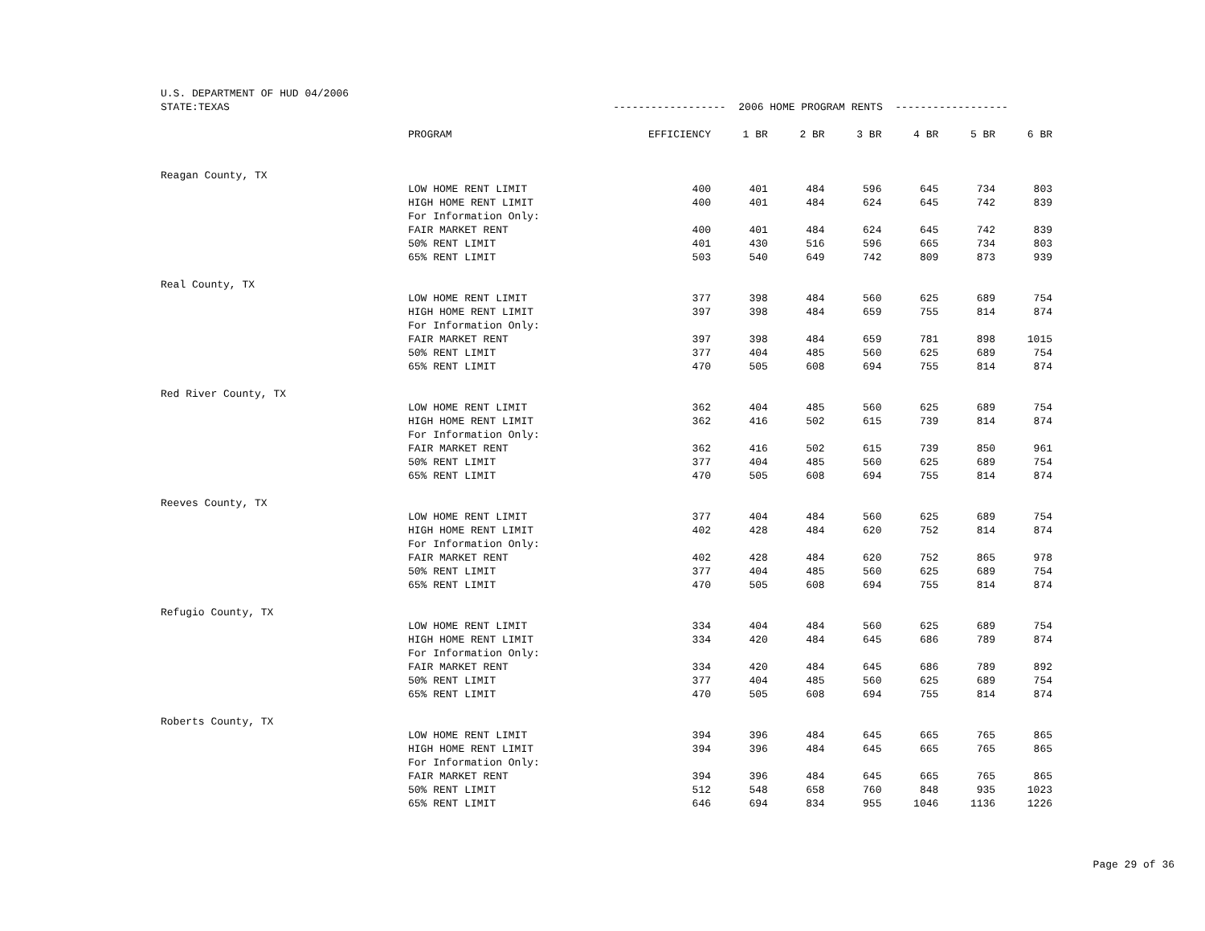U.S. DEPARTMENT OF HUD 04/2006
| STATE:TEXAS | | ------------------ 2006 HOME PROGRAM RENTS ------------------ | | | | | | |
| | PROGRAM | EFFICIENCY | 1 BR | 2 BR | 3 BR | 4 BR | 5 BR | 6 BR |
| Reagan County, TX | | | | | | | | |
| | LOW HOME RENT LIMIT | 400 | 401 | 484 | 596 | 645 | 734 | 803 |
| | HIGH HOME RENT LIMIT | 400 | 401 | 484 | 624 | 645 | 742 | 839 |
| | For Information Only: | | | | | | | |
| | FAIR MARKET RENT | 400 | 401 | 484 | 624 | 645 | 742 | 839 |
| | 50% RENT LIMIT | 401 | 430 | 516 | 596 | 665 | 734 | 803 |
| | 65% RENT LIMIT | 503 | 540 | 649 | 742 | 809 | 873 | 939 |
| Real County, TX | | | | | | | | |
| | LOW HOME RENT LIMIT | 377 | 398 | 484 | 560 | 625 | 689 | 754 |
| | HIGH HOME RENT LIMIT | 397 | 398 | 484 | 659 | 755 | 814 | 874 |
| | For Information Only: | | | | | | | |
| | FAIR MARKET RENT | 397 | 398 | 484 | 659 | 781 | 898 | 1015 |
| | 50% RENT LIMIT | 377 | 404 | 485 | 560 | 625 | 689 | 754 |
| | 65% RENT LIMIT | 470 | 505 | 608 | 694 | 755 | 814 | 874 |
| Red River County, TX | | | | | | | | |
| | LOW HOME RENT LIMIT | 362 | 404 | 485 | 560 | 625 | 689 | 754 |
| | HIGH HOME RENT LIMIT | 362 | 416 | 502 | 615 | 739 | 814 | 874 |
| | For Information Only: | | | | | | | |
| | FAIR MARKET RENT | 362 | 416 | 502 | 615 | 739 | 850 | 961 |
| | 50% RENT LIMIT | 377 | 404 | 485 | 560 | 625 | 689 | 754 |
| | 65% RENT LIMIT | 470 | 505 | 608 | 694 | 755 | 814 | 874 |
| Reeves County, TX | | | | | | | | |
| | LOW HOME RENT LIMIT | 377 | 404 | 484 | 560 | 625 | 689 | 754 |
| | HIGH HOME RENT LIMIT | 402 | 428 | 484 | 620 | 752 | 814 | 874 |
| | For Information Only: | | | | | | | |
| | FAIR MARKET RENT | 402 | 428 | 484 | 620 | 752 | 865 | 978 |
| | 50% RENT LIMIT | 377 | 404 | 485 | 560 | 625 | 689 | 754 |
| | 65% RENT LIMIT | 470 | 505 | 608 | 694 | 755 | 814 | 874 |
| Refugio County, TX | | | | | | | | |
| | LOW HOME RENT LIMIT | 334 | 404 | 484 | 560 | 625 | 689 | 754 |
| | HIGH HOME RENT LIMIT | 334 | 420 | 484 | 645 | 686 | 789 | 874 |
| | For Information Only: | | | | | | | |
| | FAIR MARKET RENT | 334 | 420 | 484 | 645 | 686 | 789 | 892 |
| | 50% RENT LIMIT | 377 | 404 | 485 | 560 | 625 | 689 | 754 |
| | 65% RENT LIMIT | 470 | 505 | 608 | 694 | 755 | 814 | 874 |
| Roberts County, TX | | | | | | | | |
| | LOW HOME RENT LIMIT | 394 | 396 | 484 | 645 | 665 | 765 | 865 |
| | HIGH HOME RENT LIMIT | 394 | 396 | 484 | 645 | 665 | 765 | 865 |
| | For Information Only: | | | | | | | |
| | FAIR MARKET RENT | 394 | 396 | 484 | 645 | 665 | 765 | 865 |
| | 50% RENT LIMIT | 512 | 548 | 658 | 760 | 848 | 935 | 1023 |
| | 65% RENT LIMIT | 646 | 694 | 834 | 955 | 1046 | 1136 | 1226 |
Page 29 of 36